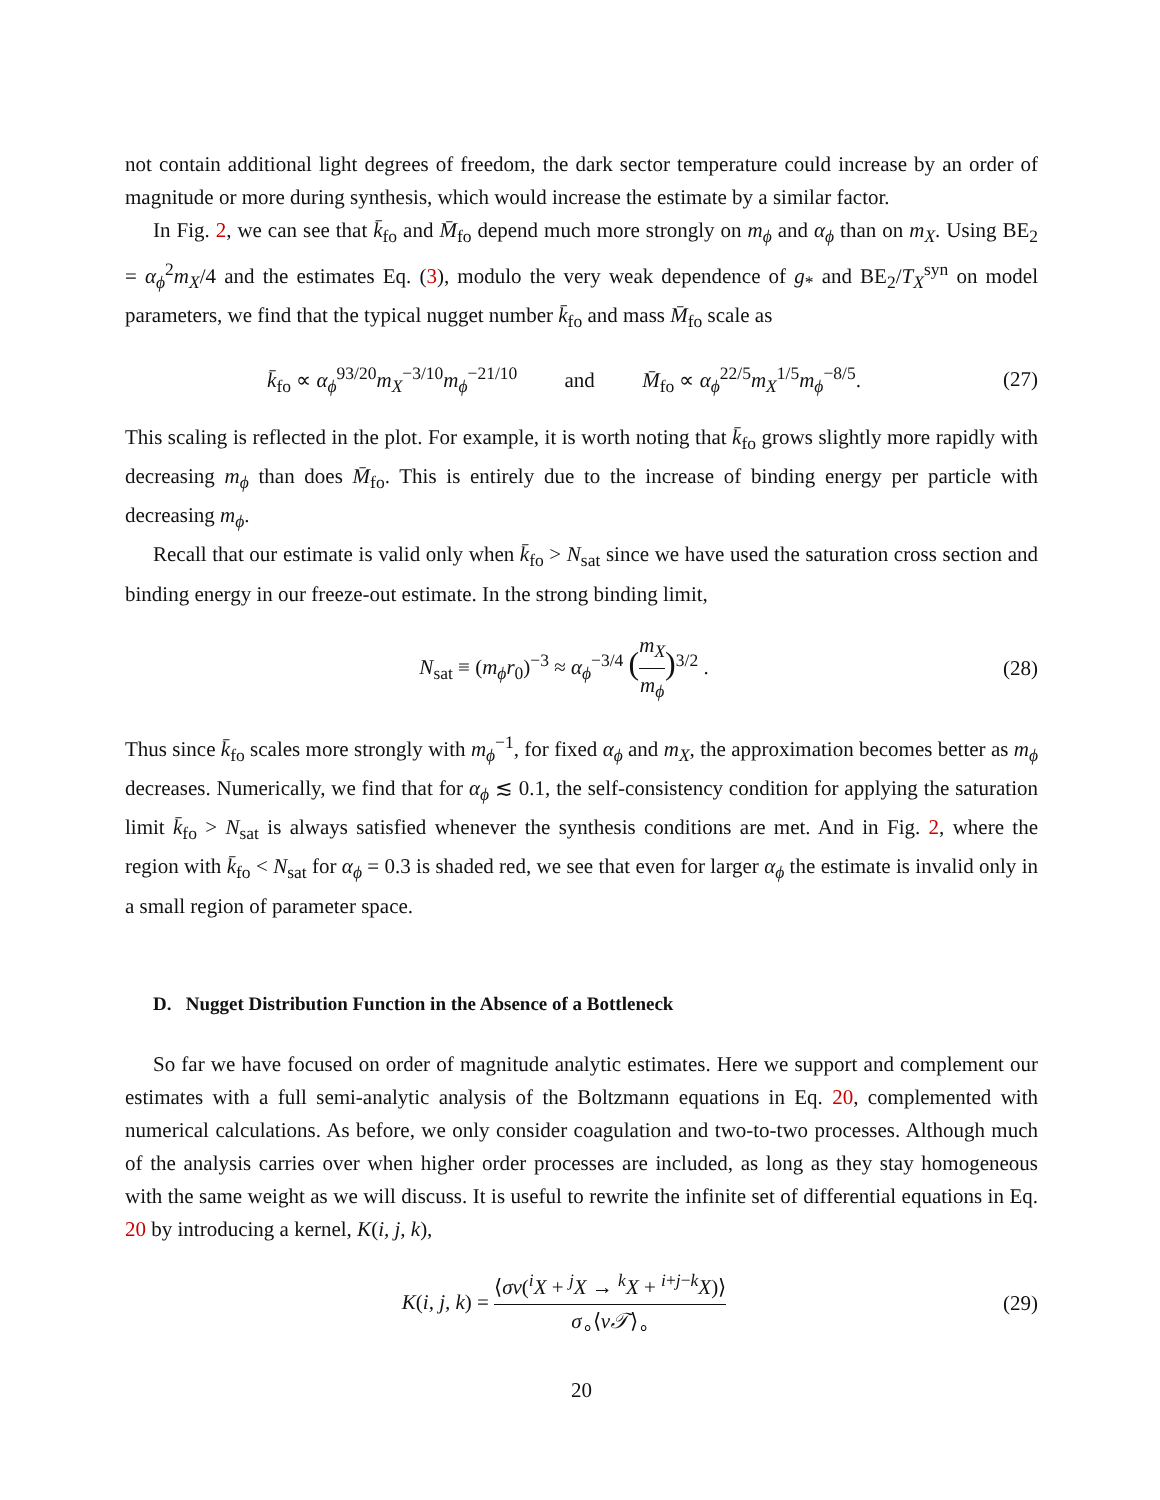not contain additional light degrees of freedom, the dark sector temperature could increase by an order of magnitude or more during synthesis, which would increase the estimate by a similar factor.
In Fig. 2, we can see that k̄<sub>fo</sub> and M̄<sub>fo</sub> depend much more strongly on m<sub>ϕ</sub> and α<sub>ϕ</sub> than on m<sub>X</sub>. Using BE<sub>2</sub> = α<sub>ϕ</sub><sup>2</sup>m<sub>X</sub>/4 and the estimates Eq. (3), modulo the very weak dependence of g<sub>*</sub> and BE<sub>2</sub>/T<sub>X</sub><sup>syn</sup> on model parameters, we find that the typical nugget number k̄<sub>fo</sub> and mass M̄<sub>fo</sub> scale as
k̄<sub>fo</sub> ∝ α<sub>ϕ</sub><sup>93/20</sup>m<sub>X</sub><sup>−3/10</sup>m<sub>ϕ</sub><sup>−21/10</sup> and M̄<sub>fo</sub> ∝ α<sub>ϕ</sub><sup>22/5</sup>m<sub>X</sub><sup>1/5</sup>m<sub>ϕ</sub><sup>−8/5</sup>.
(27)
This scaling is reflected in the plot. For example, it is worth noting that k̄<sub>fo</sub> grows slightly more rapidly with decreasing m<sub>ϕ</sub> than does M̄<sub>fo</sub>. This is entirely due to the increase of binding energy per particle with decreasing m<sub>ϕ</sub>.
Recall that our estimate is valid only when k̄<sub>fo</sub> > N<sub>sat</sub> since we have used the saturation cross section and binding energy in our freeze-out estimate. In the strong binding limit,
N<sub>sat</sub> ≡ (m<sub>ϕ</sub>r<sub>0</sub>)<sup>−3</sup> ≈ α<sub>ϕ</sub><sup>−3/4</sup> (m<sub>X</sub> m<sub>ϕ</sub>)<sup>3/2</sup> .
(28)
Thus since k̄<sub>fo</sub> scales more strongly with m<sub>ϕ</sub><sup>−1</sup>, for fixed α<sub>ϕ</sub> and m<sub>X</sub>, the approximation becomes better as m<sub>ϕ</sub> decreases. Numerically, we find that for α<sub>ϕ</sub> ≲ 0.1, the self-consistency condition for applying the saturation limit k̄<sub>fo</sub> > N<sub>sat</sub> is always satisfied whenever the synthesis conditions are met. And in Fig. 2, where the region with k̄<sub>fo</sub> < N<sub>sat</sub> for α<sub>ϕ</sub> = 0.3 is shaded red, we see that even for larger α<sub>ϕ</sub> the estimate is invalid only in a small region of parameter space.
D. Nugget Distribution Function in the Absence of a Bottleneck
So far we have focused on order of magnitude analytic estimates. Here we support and complement our estimates with a full semi-analytic analysis of the Boltzmann equations in Eq. 20, complemented with numerical calculations. As before, we only consider coagulation and two-to-two processes. Although much of the analysis carries over when higher order processes are included, as long as they stay homogeneous with the same weight as we will discuss. It is useful to rewrite the infinite set of differential equations in Eq. 20 by introducing a kernel, K(i, j, k),
K(i, j, k) = ⟨σv(<sup>i</sup>X + <sup>j</sup>X → <sup>k</sup>X + <sup>i+j−k</sup>X)⟩ σ<sub>∘</sub>⟨v𝒯⟩<sub>∘</sub>
(29)
20